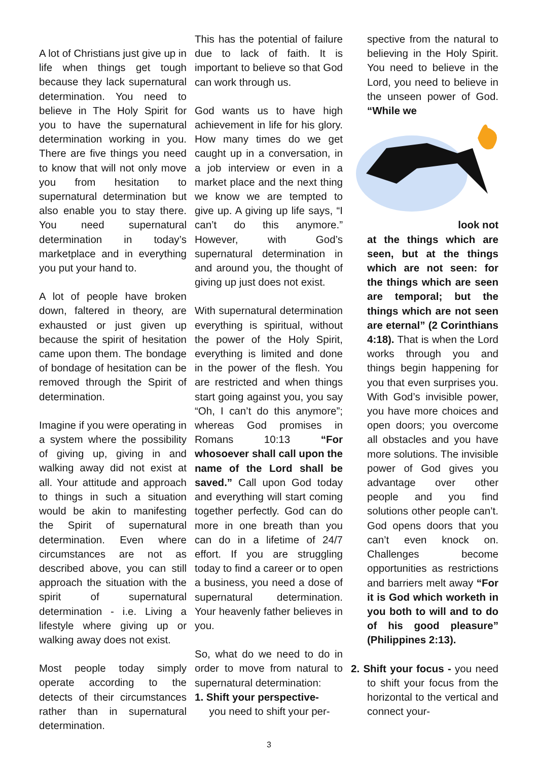A lot of Christians just give up in life when things get tough because they lack supernatural determination. You need to believe in The Holy Spirit for you to have the supernatural determination working in you. There are five things you need to know that will not only move you from hesitation to supernatural determination but also enable you to stay there. You need supernatural determination in today’s marketplace and in everything you put your hand to.
A lot of people have broken down, faltered in theory, are exhausted or just given up because the spirit of hesitation came upon them. The bondage of bondage of hesitation can be removed through the Spirit of determination.
Imagine if you were operating in a system where the possibility of giving up, giving in and walking away did not exist at all. Your attitude and approach to things in such a situation would be akin to manifesting the Spirit of supernatural determination. Even where circumstances are not as described above, you can still approach the situation with the spirit of supernatural determination - i.e. Living a lifestyle where giving up or walking away does not exist.
Most people today simply operate according to the detects of their circumstances rather than in supernatural determination.
This has the potential of failure due to lack of faith. It is important to believe so that God can work through us.
God wants us to have high achievement in life for his glory. How many times do we get caught up in a conversation, in a job interview or even in a market place and the next thing we know we are tempted to give up. A giving up life says, “I can’t do this anymore.” However, with God’s supernatural determination in and around you, the thought of giving up just does not exist.
With supernatural determination everything is spiritual, without the power of the Holy Spirit, everything is limited and done in the power of the flesh. You are restricted and when things start going against you, you say “Oh, I can’t do this anymore”; whereas God promises in Romans 10:13 “For whosoever shall call upon the name of the Lord shall be saved.” Call upon God today and everything will start coming together perfectly. God can do more in one breath than you can do in a lifetime of 24/7 effort. If you are struggling today to find a career or to open a business, you need a dose of supernatural determination. Your heavenly father believes in you.
So, what do we need to do in order to move from natural to supernatural determination:
1. Shift your perspective-
you need to shift your per-
spective from the natural to believing in the Holy Spirit. You need to believe in the Lord, you need to believe in the unseen power of God. “While we
look not
at the things which are seen, but at the things which are not seen: for the things which are seen are temporal; but the things which are not seen are eternal” (2 Corinthians 4:18). That is when the Lord works through you and things begin happening for you that even surprises you. With God’s invisible power, you have more choices and open doors; you overcome all obstacles and you have more solutions. The invisible power of God gives you advantage over other people and you find solutions other people can’t. God opens doors that you can’t even knock on. Challenges become opportunities as restrictions and barriers melt away “For it is God which worketh in you both to will and to do of his good pleasure” (Philippines 2:13).
2. Shift your focus - you need to shift your focus from the horizontal to the vertical and connect your-
3